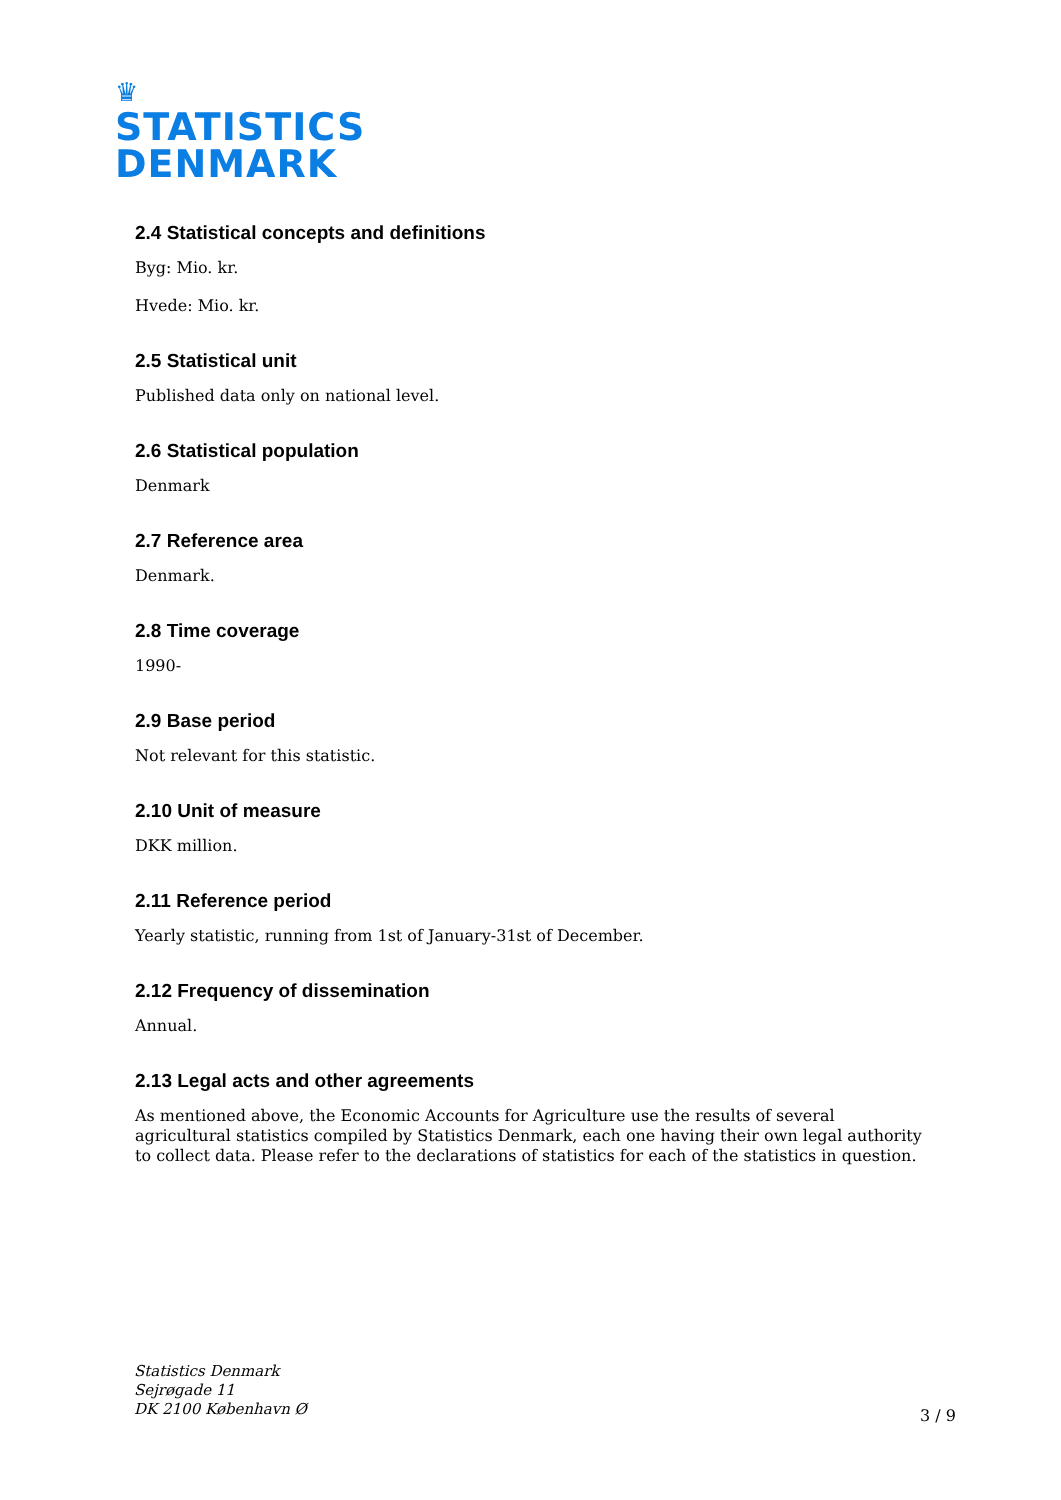♛
STATISTICS
DENMARK
2.4 Statistical concepts and definitions
Byg: Mio. kr.
Hvede: Mio. kr.
2.5 Statistical unit
Published data only on national level.
2.6 Statistical population
Denmark
2.7 Reference area
Denmark.
2.8 Time coverage
1990-
2.9 Base period
Not relevant for this statistic.
2.10 Unit of measure
DKK million.
2.11 Reference period
Yearly statistic, running from 1st of January-31st of December.
2.12 Frequency of dissemination
Annual.
2.13 Legal acts and other agreements
As mentioned above, the Economic Accounts for Agriculture use the results of several agricultural statistics compiled by Statistics Denmark, each one having their own legal authority to collect data. Please refer to the declarations of statistics for each of the statistics in question.
Statistics Denmark
Sejrøgade 11
DK 2100 København Ø
3 / 9